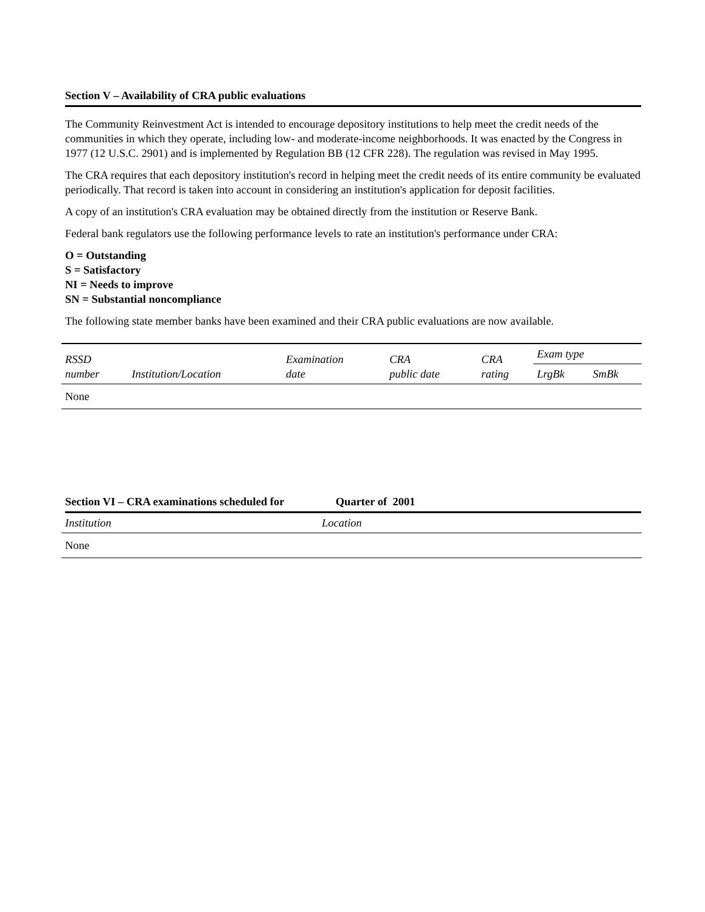Section V – Availability of CRA public evaluations
The Community Reinvestment Act is intended to encourage depository institutions to help meet the credit needs of the communities in which they operate, including low- and moderate-income neighborhoods. It was enacted by the Congress in 1977 (12 U.S.C. 2901) and is implemented by Regulation BB (12 CFR 228). The regulation was revised in May 1995.
The CRA requires that each depository institution's record in helping meet the credit needs of its entire community be evaluated periodically. That record is taken into account in considering an institution's application for deposit facilities.
A copy of an institution's CRA evaluation may be obtained directly from the institution or Reserve Bank.
Federal bank regulators use the following performance levels to rate an institution's performance under CRA:
O = Outstanding
S = Satisfactory
NI = Needs to improve
SN = Substantial noncompliance
The following state member banks have been examined and their CRA public evaluations are now available.
| RSSD number | Institution/Location | Examination date | CRA public date | CRA rating | Exam type | |
| --- | --- | --- | --- | --- | --- | --- |
| | | | | | LrgBk | SmBk |
| None | | | | | | |
Section VI – CRA examinations scheduled for Quarter of 2001
| Institution | Location |
| --- | --- |
| None | |